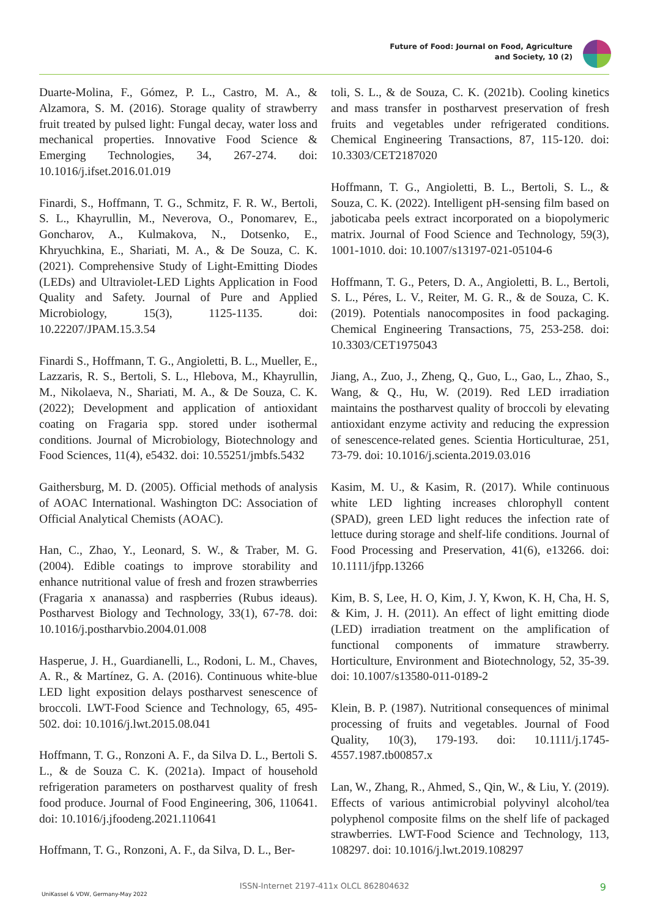Future of Food: Journal on Food, Agriculture
and Society, 10 (2)
Duarte-Molina, F., Gómez, P. L., Castro, M. A., & Alzamora, S. M. (2016). Storage quality of strawberry fruit treated by pulsed light: Fungal decay, water loss and mechanical properties. Innovative Food Science & Emerging Technologies, 34, 267-274. doi: 10.1016/j.ifset.2016.01.019
Finardi, S., Hoffmann, T. G., Schmitz, F. R. W., Bertoli, S. L., Khayrullin, M., Neverova, O., Ponomarev, E., Goncharov, A., Kulmakova, N., Dotsenko, E., Khryuchkina, E., Shariati, M. A., & De Souza, C. K. (2021). Comprehensive Study of Light-Emitting Diodes (LEDs) and Ultraviolet-LED Lights Application in Food Quality and Safety. Journal of Pure and Applied Microbiology, 15(3), 1125-1135. doi: 10.22207/JPAM.15.3.54
Finardi S., Hoffmann, T. G., Angioletti, B. L., Mueller, E., Lazzaris, R. S., Bertoli, S. L., Hlebova, M., Khayrullin, M., Nikolaeva, N., Shariati, M. A., & De Souza, C. K. (2022); Development and application of antioxidant coating on Fragaria spp. stored under isothermal conditions. Journal of Microbiology, Biotechnology and Food Sciences, 11(4), e5432. doi: 10.55251/jmbfs.5432
Gaithersburg, M. D. (2005). Official methods of analysis of AOAC International. Washington DC: Association of Official Analytical Chemists (AOAC).
Han, C., Zhao, Y., Leonard, S. W., & Traber, M. G. (2004). Edible coatings to improve storability and enhance nutritional value of fresh and frozen strawberries (Fragaria x ananassa) and raspberries (Rubus ideaus). Postharvest Biology and Technology, 33(1), 67-78. doi: 10.1016/j.postharvbio.2004.01.008
Hasperue, J. H., Guardianelli, L., Rodoni, L. M., Chaves, A. R., & Martínez, G. A. (2016). Continuous white-blue LED light exposition delays postharvest senescence of broccoli. LWT-Food Science and Technology, 65, 495-502. doi: 10.1016/j.lwt.2015.08.041
Hoffmann, T. G., Ronzoni A. F., da Silva D. L., Bertoli S. L., & de Souza C. K. (2021a). Impact of household refrigeration parameters on postharvest quality of fresh food produce. Journal of Food Engineering, 306, 110641. doi: 10.1016/j.jfoodeng.2021.110641
Hoffmann, T. G., Ronzoni, A. F., da Silva, D. L., Ber-
toli, S. L., & de Souza, C. K. (2021b). Cooling kinetics and mass transfer in postharvest preservation of fresh fruits and vegetables under refrigerated conditions. Chemical Engineering Transactions, 87, 115-120. doi: 10.3303/CET2187020
Hoffmann, T. G., Angioletti, B. L., Bertoli, S. L., & Souza, C. K. (2022). Intelligent pH-sensing film based on jaboticaba peels extract incorporated on a biopolymeric matrix. Journal of Food Science and Technology, 59(3), 1001-1010. doi: 10.1007/s13197-021-05104-6
Hoffmann, T. G., Peters, D. A., Angioletti, B. L., Bertoli, S. L., Péres, L. V., Reiter, M. G. R., & de Souza, C. K. (2019). Potentials nanocomposites in food packaging. Chemical Engineering Transactions, 75, 253-258. doi: 10.3303/CET1975043
Jiang, A., Zuo, J., Zheng, Q., Guo, L., Gao, L., Zhao, S., Wang, & Q., Hu, W. (2019). Red LED irradiation maintains the postharvest quality of broccoli by elevating antioxidant enzyme activity and reducing the expression of senescence-related genes. Scientia Horticulturae, 251, 73-79. doi: 10.1016/j.scienta.2019.03.016
Kasim, M. U., & Kasim, R. (2017). While continuous white LED lighting increases chlorophyll content (SPAD), green LED light reduces the infection rate of lettuce during storage and shelf-life conditions. Journal of Food Processing and Preservation, 41(6), e13266. doi: 10.1111/jfpp.13266
Kim, B. S, Lee, H. O, Kim, J. Y, Kwon, K. H, Cha, H. S, & Kim, J. H. (2011). An effect of light emitting diode (LED) irradiation treatment on the amplification of functional components of immature strawberry. Horticulture, Environment and Biotechnology, 52, 35-39. doi: 10.1007/s13580-011-0189-2
Klein, B. P. (1987). Nutritional consequences of minimal processing of fruits and vegetables. Journal of Food Quality, 10(3), 179-193. doi: 10.1111/j.1745-4557.1987.tb00857.x
Lan, W., Zhang, R., Ahmed, S., Qin, W., & Liu, Y. (2019). Effects of various antimicrobial polyvinyl alcohol/tea polyphenol composite films on the shelf life of packaged strawberries. LWT-Food Science and Technology, 113, 108297. doi: 10.1016/j.lwt.2019.108297
ISSN-Internet 2197-411x OLCL 862804632
UniKassel & VDW, Germany-May 2022
9